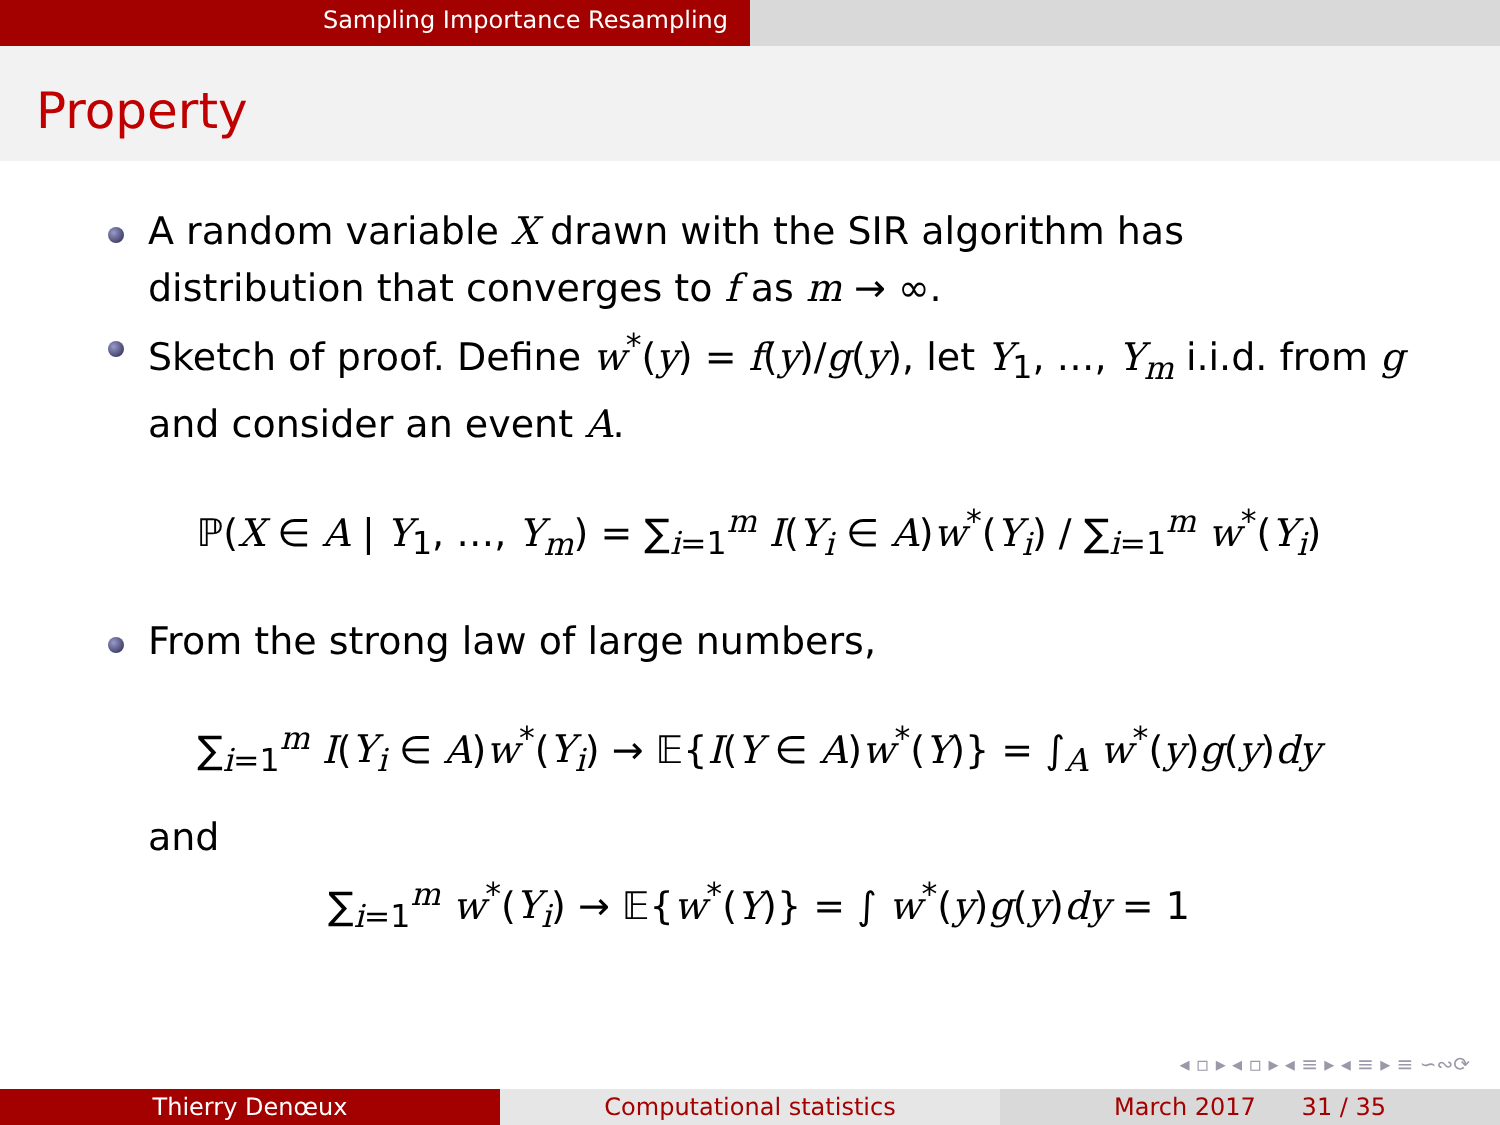Sampling Importance Resampling
Property
A random variable X drawn with the SIR algorithm has distribution that converges to f as m → ∞.
Sketch of proof. Define w<sup>*</sup>(y) = f(y)/g(y), let Y<sub>1</sub>, …, Y<sub>m</sub> i.i.d. from g and consider an event A.
ℙ(X ∈ A | Y<sub>1</sub>, …, Y<sub>m</sub>) = ∑<sub>i=1</sub><sup>m</sup> I(Y<sub>i</sub> ∈ A)w<sup>*</sup>(Y<sub>i</sub>) / ∑<sub>i=1</sub><sup>m</sup> w<sup>*</sup>(Y<sub>i</sub>)
From the strong law of large numbers,
∑<sub>i=1</sub><sup>m</sup> I(Y<sub>i</sub> ∈ A)w<sup>*</sup>(Y<sub>i</sub>) → 𝔼{I(Y ∈ A)w<sup>*</sup>(Y)} = ∫<sub>A</sub> w<sup>*</sup>(y)g(y)dy
and
∑<sub>i=1</sub><sup>m</sup> w<sup>*</sup>(Y<sub>i</sub>) → 𝔼{w<sup>*</sup>(Y)} = ∫ w<sup>*</sup>(y)g(y)dy = 1
◂ ▫ ▸ ◂ ▫ ▸ ◂ ≡ ▸ ◂ ≡ ▸ ≡ ∽∾⟳
Thierry Denœux Computational statistics March 2017 31 / 35